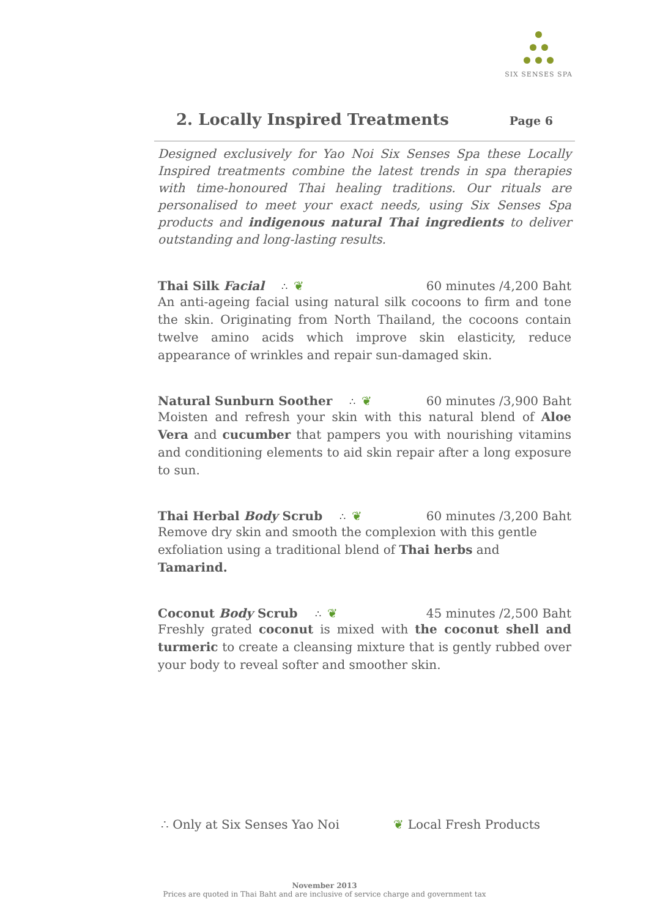SIX SENSES SPA
2. Locally Inspired Treatments Page 6
Designed exclusively for Yao Noi Six Senses Spa these Locally Inspired treatments combine the latest trends in spa therapies with time-honoured Thai healing traditions. Our rituals are personalised to meet your exact needs, using Six Senses Spa products and indigenous natural Thai ingredients to deliver outstanding and long-lasting results.
Thai Silk Facial ∴ ❦ 60 minutes /4,200 Baht
An anti-ageing facial using natural silk cocoons to firm and tone the skin. Originating from North Thailand, the cocoons contain twelve amino acids which improve skin elasticity, reduce appearance of wrinkles and repair sun-damaged skin.
Natural Sunburn Soother ∴ ❦ 60 minutes /3,900 Baht
Moisten and refresh your skin with this natural blend of Aloe Vera and cucumber that pampers you with nourishing vitamins and conditioning elements to aid skin repair after a long exposure to sun.
Thai Herbal Body Scrub ∴ ❦ 60 minutes /3,200 Baht
Remove dry skin and smooth the complexion with this gentle exfoliation using a traditional blend of Thai herbs and Tamarind.
Coconut Body Scrub ∴ ❦ 45 minutes /2,500 Baht
Freshly grated coconut is mixed with the coconut shell and turmeric to create a cleansing mixture that is gently rubbed over your body to reveal softer and smoother skin.
∴ Only at Six Senses Yao Noi ❦ Local Fresh Products
November 2013
Prices are quoted in Thai Baht and are inclusive of service charge and government tax